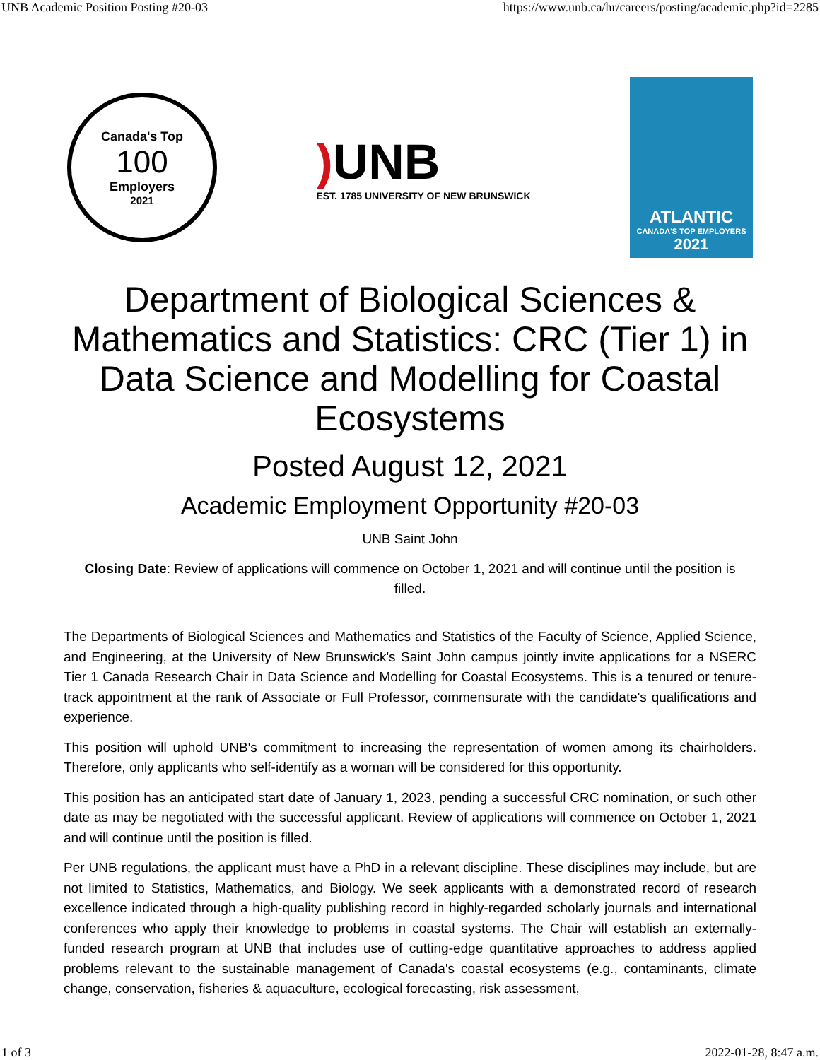UNB Academic Position Posting #20-03 https://www.unb.ca/hr/careers/posting/academic.php?id=2285
Canada's Top
100
Employers
2021
) UNB
EST. 1785 UNIVERSITY OF NEW BRUNSWICK
ATLANTIC
CANADA'S TOP EMPLOYERS
2021
Department of Biological Sciences & Mathematics and Statistics: CRC (Tier 1) in Data Science and Modelling for Coastal Ecosystems
Posted August 12, 2021
Academic Employment Opportunity #20-03
UNB Saint John
Closing Date: Review of applications will commence on October 1, 2021 and will continue until the position is filled.
The Departments of Biological Sciences and Mathematics and Statistics of the Faculty of Science, Applied Science, and Engineering, at the University of New Brunswick's Saint John campus jointly invite applications for a NSERC Tier 1 Canada Research Chair in Data Science and Modelling for Coastal Ecosystems. This is a tenured or tenure-track appointment at the rank of Associate or Full Professor, commensurate with the candidate's qualifications and experience.
This position will uphold UNB's commitment to increasing the representation of women among its chairholders. Therefore, only applicants who self-identify as a woman will be considered for this opportunity.
This position has an anticipated start date of January 1, 2023, pending a successful CRC nomination, or such other date as may be negotiated with the successful applicant. Review of applications will commence on October 1, 2021 and will continue until the position is filled.
Per UNB regulations, the applicant must have a PhD in a relevant discipline. These disciplines may include, but are not limited to Statistics, Mathematics, and Biology. We seek applicants with a demonstrated record of research excellence indicated through a high-quality publishing record in highly-regarded scholarly journals and international conferences who apply their knowledge to problems in coastal systems. The Chair will establish an externally-funded research program at UNB that includes use of cutting-edge quantitative approaches to address applied problems relevant to the sustainable management of Canada's coastal ecosystems (e.g., contaminants, climate change, conservation, fisheries & aquaculture, ecological forecasting, risk assessment,
1 of 3 2022-01-28, 8:47 a.m.